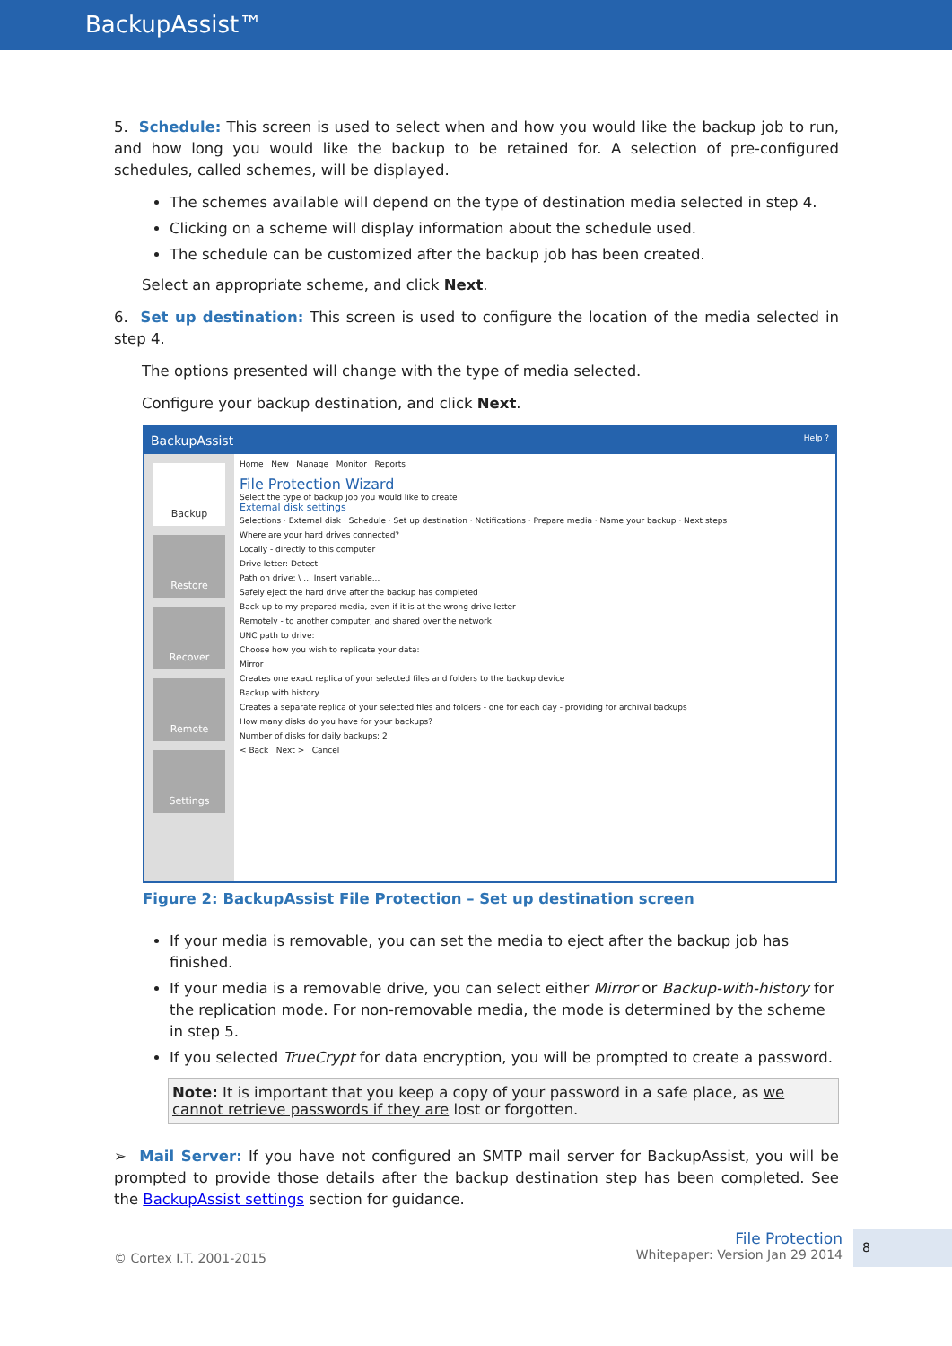BackupAssist™
5. Schedule: This screen is used to select when and how you would like the backup job to run, and how long you would like the backup to be retained for. A selection of pre-configured schedules, called schemes, will be displayed.
The schemes available will depend on the type of destination media selected in step 4.
Clicking on a scheme will display information about the schedule used.
The schedule can be customized after the backup job has been created.
Select an appropriate scheme, and click Next.
6. Set up destination: This screen is used to configure the location of the media selected in step 4.
The options presented will change with the type of media selected.
Configure your backup destination, and click Next.
BackupAssist Help ?
Backup
Restore
Recover
Remote
Settings
Home New Manage Monitor Reports
File Protection Wizard
Select the type of backup job you would like to create
External disk settings
Selections · External disk · Schedule · Set up destination · Notifications · Prepare media · Name your backup · Next steps
Where are your hard drives connected?
Locally - directly to this computer
Drive letter: Detect
Path on drive: \ ... Insert variable...
Safely eject the hard drive after the backup has completed
Back up to my prepared media, even if it is at the wrong drive letter
Remotely - to another computer, and shared over the network
UNC path to drive:
Choose how you wish to replicate your data:
Mirror
Creates one exact replica of your selected files and folders to the backup device
Backup with history
Creates a separate replica of your selected files and folders - one for each day - providing for archival backups
How many disks do you have for your backups?
Number of disks for daily backups: 2
< Back Next > Cancel
Figure 2: BackupAssist File Protection – Set up destination screen
If your media is removable, you can set the media to eject after the backup job has finished.
If your media is a removable drive, you can select either Mirror or Backup-with-history for the replication mode. For non-removable media, the mode is determined by the scheme in step 5.
If you selected TrueCrypt for data encryption, you will be prompted to create a password.
Note: It is important that you keep a copy of your password in a safe place, as we cannot retrieve passwords if they are lost or forgotten.
➢ Mail Server: If you have not configured an SMTP mail server for BackupAssist, you will be prompted to provide those details after the backup destination step has been completed. See the BackupAssist settings section for guidance.
© Cortex I.T. 2001-2015 File Protection
Whitepaper: Version Jan 29 2014 8